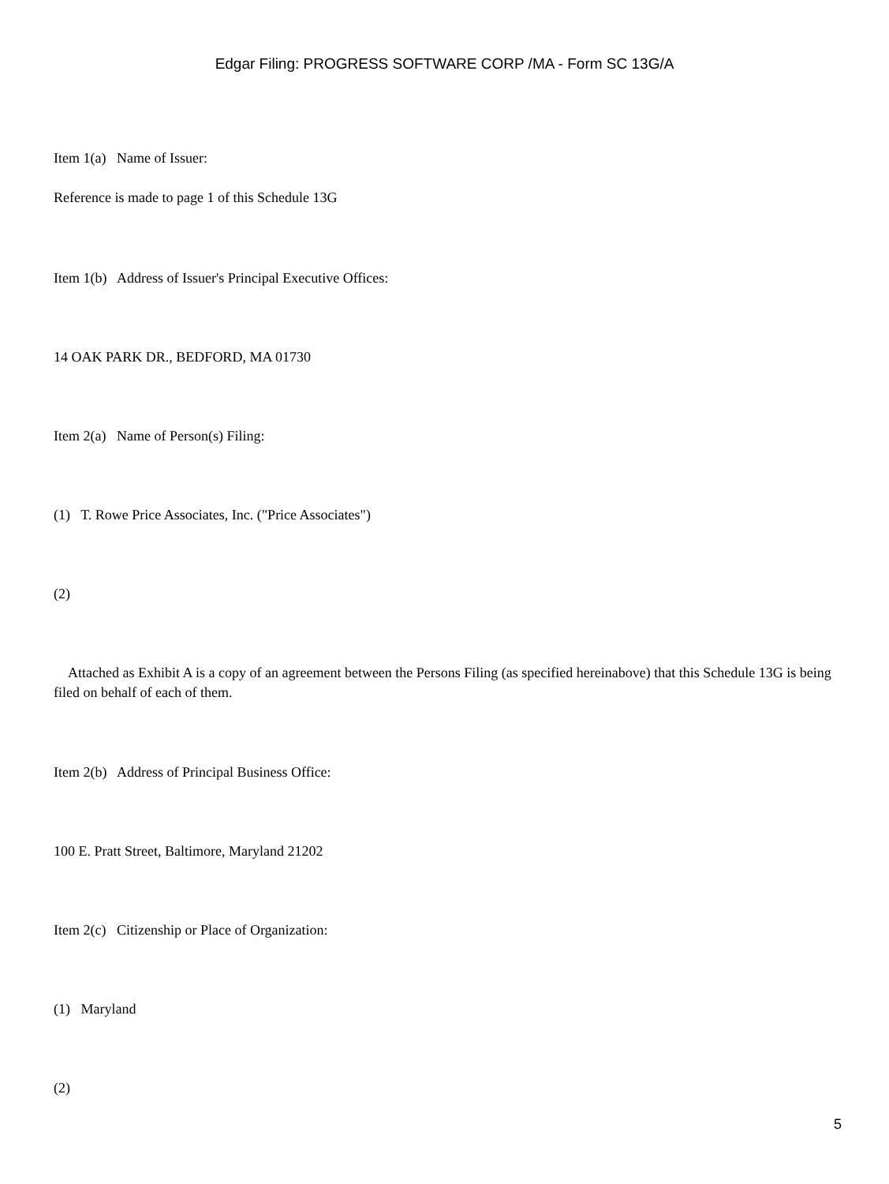Edgar Filing: PROGRESS SOFTWARE CORP /MA - Form SC 13G/A
Item 1(a) Name of Issuer:
Reference is made to page 1 of this Schedule 13G
Item 1(b) Address of Issuer's Principal Executive Offices:
14 OAK PARK DR., BEDFORD, MA 01730
Item 2(a) Name of Person(s) Filing:
(1) T. Rowe Price Associates, Inc. ("Price Associates")
(2)
Attached as Exhibit A is a copy of an agreement between the Persons Filing (as specified hereinabove) that this Schedule 13G is being filed on behalf of each of them.
Item 2(b) Address of Principal Business Office:
100 E. Pratt Street, Baltimore, Maryland 21202
Item 2(c) Citizenship or Place of Organization:
(1) Maryland
(2)
5